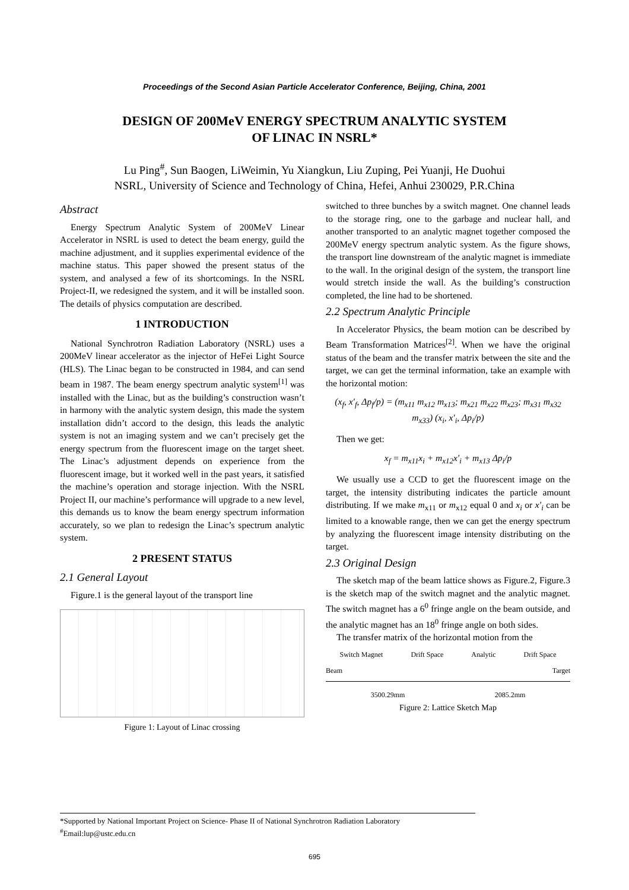Proceedings of the Second Asian Particle Accelerator Conference, Beijing, China, 2001
DESIGN OF 200MeV ENERGY SPECTRUM ANALYTIC SYSTEM
OF LINAC IN NSRL*
Lu Ping<sup>#</sup>, Sun Baogen, LiWeimin, Yu Xiangkun, Liu Zuping, Pei Yuanji, He Duohui
NSRL, University of Science and Technology of China, Hefei, Anhui 230029, P.R.China
Abstract
Energy Spectrum Analytic System of 200MeV Linear Accelerator in NSRL is used to detect the beam energy, guild the machine adjustment, and it supplies experimental evidence of the machine status. This paper showed the present status of the system, and analysed a few of its shortcomings. In the NSRL Project-II, we redesigned the system, and it will be installed soon. The details of physics computation are described.
1 INTRODUCTION
National Synchrotron Radiation Laboratory (NSRL) uses a 200MeV linear accelerator as the injector of HeFei Light Source (HLS). The Linac began to be constructed in 1984, and can send beam in 1987. The beam energy spectrum analytic system<sup>[1]</sup> was installed with the Linac, but as the building’s construction wasn’t in harmony with the analytic system design, this made the system installation didn’t accord to the design, this leads the analytic system is not an imaging system and we can’t precisely get the energy spectrum from the fluorescent image on the target sheet. The Linac’s adjustment depends on experience from the fluorescent image, but it worked well in the past years, it satisfied the machine’s operation and storage injection. With the NSRL Project II, our machine’s performance will upgrade to a new level, this demands us to know the beam energy spectrum information accurately, so we plan to redesign the Linac’s spectrum analytic system.
2 PRESENT STATUS
2.1 General Layout
Figure.1 is the general layout of the transport line
Figure 1: Layout of Linac crossing
switched to three bunches by a switch magnet. One channel leads to the storage ring, one to the garbage and nuclear hall, and another transported to an analytic magnet together composed the 200MeV energy spectrum analytic system. As the figure shows, the transport line downstream of the analytic magnet is immediate to the wall. In the original design of the system, the transport line would stretch inside the wall. As the building’s construction completed, the line had to be shortened.
2.2 Spectrum Analytic Principle
In Accelerator Physics, the beam motion can be described by Beam Transformation Matrices<sup>[2]</sup>. When we have the original status of the beam and the transfer matrix between the site and the target, we can get the terminal information, take an example with the horizontal motion:
(x<sub>f</sub>, x′<sub>f</sub>, Δp<sub>f</sub>/p) = (m<sub>x11</sub> m<sub>x12</sub> m<sub>x13</sub>; m<sub>x21</sub> m<sub>x22</sub> m<sub>x23</sub>; m<sub>x31</sub> m<sub>x32</sub> m<sub>x33</sub>) (x<sub>i</sub>, x′<sub>i</sub>, Δp<sub>i</sub>/p)
Then we get:
x<sub>f</sub> = m<sub>x11</sub>x<sub>i</sub> + m<sub>x12</sub>x′<sub>i</sub> + m<sub>x13</sub> Δp<sub>i</sub>/p
We usually use a CCD to get the fluorescent image on the target, the intensity distributing indicates the particle amount distributing. If we make m<sub>x11</sub> or m<sub>x12</sub> equal 0 and x<sub>i</sub> or x′<sub>i</sub> can be limited to a knowable range, then we can get the energy spectrum by analyzing the fluorescent image intensity distributing on the target.
2.3 Original Design
The sketch map of the beam lattice shows as Figure.2, Figure.3 is the sketch map of the switch magnet and the analytic magnet. The switch magnet has a 6<sup>0</sup> fringe angle on the beam outside, and the analytic magnet has an 18<sup>0</sup> fringe angle on both sides.
The transfer matrix of the horizontal motion from the
Switch Magnet Drift Space Analytic Drift Space
Beam Target
3500.29mm 2085.2mm
Figure 2: Lattice Sketch Map
*Supported by National Important Project on Science- Phase II of National Synchrotron Radiation Laboratory
<sup>#</sup> Email:lup@ustc.edu.cn
695